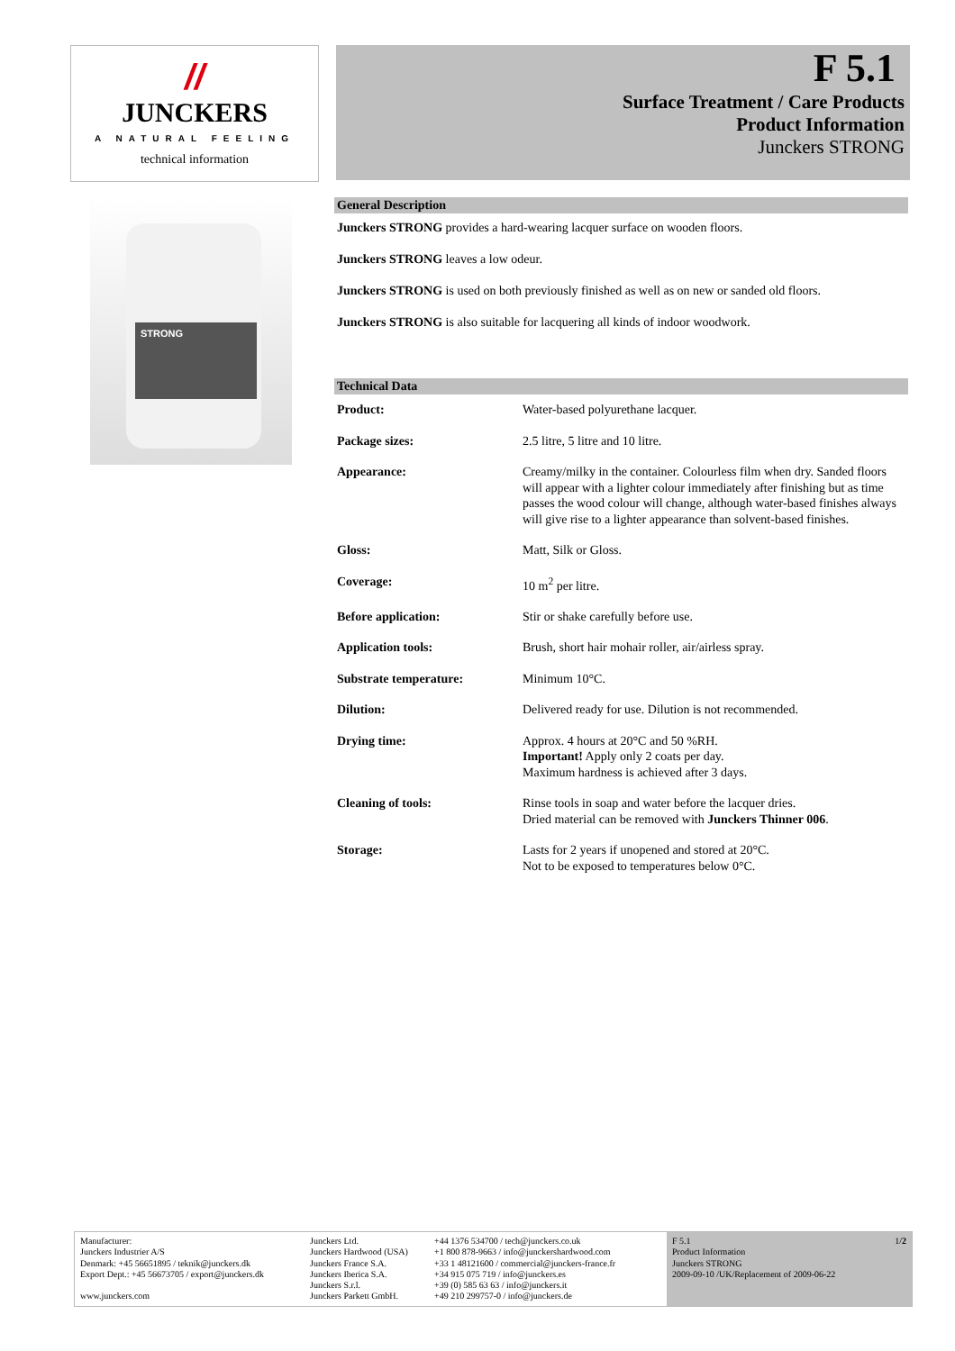//
JUNCKERS
A NATURAL FEELING
technical information
F 5.1
Surface Treatment / Care Products
Product Information
Junckers STRONG
STRONG
General Description
Junckers STRONG provides a hard-wearing lacquer surface on wooden floors.
Junckers STRONG leaves a low odeur.
Junckers STRONG is used on both previously finished as well as on new or sanded old floors.
Junckers STRONG is also suitable for lacquering all kinds of indoor woodwork.
Technical Data
| Product: | Water-based polyurethane lacquer. |
| Package sizes: | 2.5 litre, 5 litre and 10 litre. |
| Appearance: | Creamy/milky in the container. Colourless film when dry. Sanded floors will appear with a lighter colour immediately after finishing but as time passes the wood colour will change, although water-based finishes always will give rise to a lighter appearance than solvent-based finishes. |
| Gloss: | Matt, Silk or Gloss. |
| Coverage: | 10 m<sup>2</sup> per litre. |
| Before application: | Stir or shake carefully before use. |
| Application tools: | Brush, short hair mohair roller, air/airless spray. |
| Substrate temperature: | Minimum 10°C. |
| Dilution: | Delivered ready for use. Dilution is not recommended. |
| Drying time: | Approx. 4 hours at 20°C and 50 %RH. Important! Apply only 2 coats per day. Maximum hardness is achieved after 3 days. |
| Cleaning of tools: | Rinse tools in soap and water before the lacquer dries. Dried material can be removed with Junckers Thinner 006 . |
| Storage: | Lasts for 2 years if unopened and stored at 20°C. Not to be exposed to temperatures below 0°C. |
Manufacturer:
Junckers Industrier A/S
Denmark: +45 56651895 / teknik@junckers.dk
Export Dept.: +45 56673705 / export@junckers.dk
www.junckers.com
Junckers Ltd.
Junckers Hardwood (USA)
Junckers France S.A.
Junckers Iberica S.A.
Junckers S.r.l.
Junckers Parkett GmbH.
+44 1376 534700 / tech@junckers.co.uk
+1 800 878-9663 / info@junckershardwood.com
+33 1 48121600 / commercial@junckers-france.fr
+34 915 075 719 / info@junckers.es
+39 (0) 585 63 63 / info@junckers.it
+49 210 299757-0 / info@junckers.de
F 5.1
Product Information
Junckers STRONG
2009-09-10 /UK/Replacement of 2009-06-22
1/2